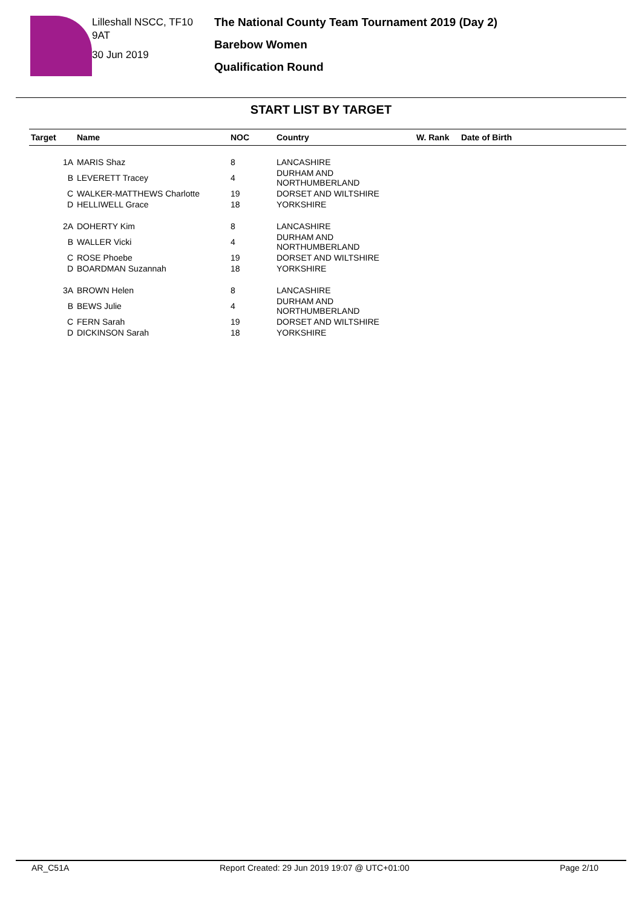Lilleshall NSCC, TF10 9AT
30 Jun 2019
The National County Team Tournament 2019 (Day 2)
Barebow Women
Qualification Round
START LIST BY TARGET
| Target | Name | NOC | Country | W. Rank | Date of Birth |
| --- | --- | --- | --- | --- | --- |
| 1A | MARIS Shaz | 8 | LANCASHIRE | | |
| B | LEVERETT Tracey | 4 | DURHAM AND NORTHUMBERLAND | | |
| C | WALKER-MATTHEWS Charlotte | 19 | DORSET AND WILTSHIRE | | |
| D | HELLIWELL Grace | 18 | YORKSHIRE | | |
| 2A | DOHERTY Kim | 8 | LANCASHIRE | | |
| B | WALLER Vicki | 4 | DURHAM AND NORTHUMBERLAND | | |
| C | ROSE Phoebe | 19 | DORSET AND WILTSHIRE | | |
| D | BOARDMAN Suzannah | 18 | YORKSHIRE | | |
| 3A | BROWN Helen | 8 | LANCASHIRE | | |
| B | BEWS Julie | 4 | DURHAM AND NORTHUMBERLAND | | |
| C | FERN Sarah | 19 | DORSET AND WILTSHIRE | | |
| D | DICKINSON Sarah | 18 | YORKSHIRE | | |
AR_C51A Report Created: 29 Jun 2019 19:07 @ UTC+01:00 Page 2/10